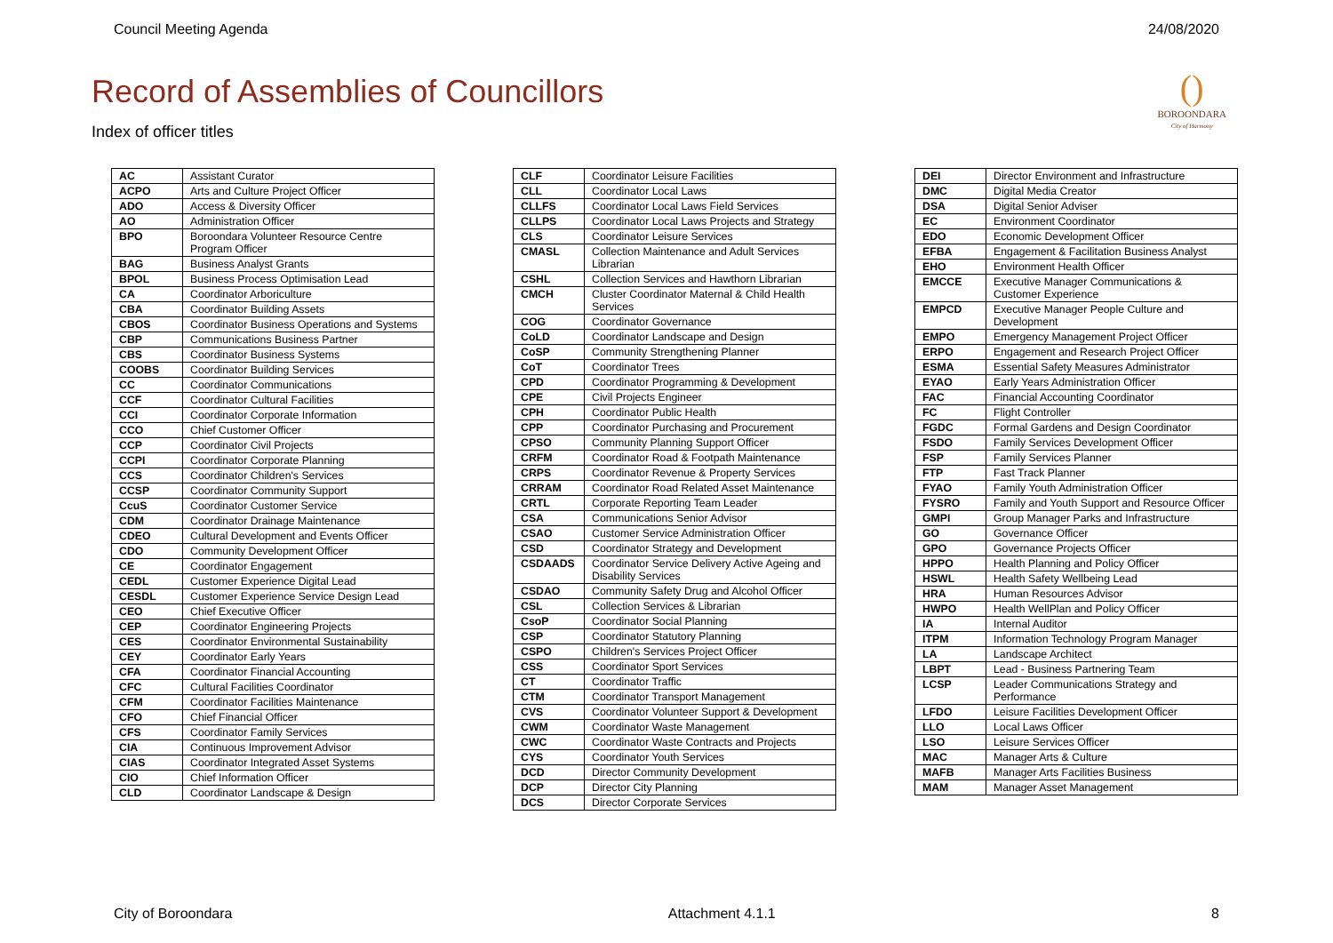Council Meeting Agenda 24/08/2020
()
BOROONDARA
City of Harmony
Record of Assemblies of Councillors
Index of officer titles
| AC | Assistant Curator |
| ACPO | Arts and Culture Project Officer |
| ADO | Access & Diversity Officer |
| AO | Administration Officer |
| BPO | Boroondara Volunteer Resource Centre Program Officer |
| BAG | Business Analyst Grants |
| BPOL | Business Process Optimisation Lead |
| CA | Coordinator Arboriculture |
| CBA | Coordinator Building Assets |
| CBOS | Coordinator Business Operations and Systems |
| CBP | Communications Business Partner |
| CBS | Coordinator Business Systems |
| COOBS | Coordinator Building Services |
| CC | Coordinator Communications |
| CCF | Coordinator Cultural Facilities |
| CCI | Coordinator Corporate Information |
| CCO | Chief Customer Officer |
| CCP | Coordinator Civil Projects |
| CCPI | Coordinator Corporate Planning |
| CCS | Coordinator Children's Services |
| CCSP | Coordinator Community Support |
| CcuS | Coordinator Customer Service |
| CDM | Coordinator Drainage Maintenance |
| CDEO | Cultural Development and Events Officer |
| CDO | Community Development Officer |
| CE | Coordinator Engagement |
| CEDL | Customer Experience Digital Lead |
| CESDL | Customer Experience Service Design Lead |
| CEO | Chief Executive Officer |
| CEP | Coordinator Engineering Projects |
| CES | Coordinator Environmental Sustainability |
| CEY | Coordinator Early Years |
| CFA | Coordinator Financial Accounting |
| CFC | Cultural Facilities Coordinator |
| CFM | Coordinator Facilities Maintenance |
| CFO | Chief Financial Officer |
| CFS | Coordinator Family Services |
| CIA | Continuous Improvement Advisor |
| CIAS | Coordinator Integrated Asset Systems |
| CIO | Chief Information Officer |
| CLD | Coordinator Landscape & Design |
| CLF | Coordinator Leisure Facilities |
| CLL | Coordinator Local Laws |
| CLLFS | Coordinator Local Laws Field Services |
| CLLPS | Coordinator Local Laws Projects and Strategy |
| CLS | Coordinator Leisure Services |
| CMASL | Collection Maintenance and Adult Services Librarian |
| CSHL | Collection Services and Hawthorn Librarian |
| CMCH | Cluster Coordinator Maternal & Child Health Services |
| COG | Coordinator Governance |
| CoLD | Coordinator Landscape and Design |
| CoSP | Community Strengthening Planner |
| CoT | Coordinator Trees |
| CPD | Coordinator Programming & Development |
| CPE | Civil Projects Engineer |
| CPH | Coordinator Public Health |
| CPP | Coordinator Purchasing and Procurement |
| CPSO | Community Planning Support Officer |
| CRFM | Coordinator Road & Footpath Maintenance |
| CRPS | Coordinator Revenue & Property Services |
| CRRAM | Coordinator Road Related Asset Maintenance |
| CRTL | Corporate Reporting Team Leader |
| CSA | Communications Senior Advisor |
| CSAO | Customer Service Administration Officer |
| CSD | Coordinator Strategy and Development |
| CSDAADS | Coordinator Service Delivery Active Ageing and Disability Services |
| CSDAO | Community Safety Drug and Alcohol Officer |
| CSL | Collection Services & Librarian |
| CsoP | Coordinator Social Planning |
| CSP | Coordinator Statutory Planning |
| CSPO | Children's Services Project Officer |
| CSS | Coordinator Sport Services |
| CT | Coordinator Traffic |
| CTM | Coordinator Transport Management |
| CVS | Coordinator Volunteer Support & Development |
| CWM | Coordinator Waste Management |
| CWC | Coordinator Waste Contracts and Projects |
| CYS | Coordinator Youth Services |
| DCD | Director Community Development |
| DCP | Director City Planning |
| DCS | Director Corporate Services |
| DEI | Director Environment and Infrastructure |
| DMC | Digital Media Creator |
| DSA | Digital Senior Adviser |
| EC | Environment Coordinator |
| EDO | Economic Development Officer |
| EFBA | Engagement & Facilitation Business Analyst |
| EHO | Environment Health Officer |
| EMCCE | Executive Manager Communications & Customer Experience |
| EMPCD | Executive Manager People Culture and Development |
| EMPO | Emergency Management Project Officer |
| ERPO | Engagement and Research Project Officer |
| ESMA | Essential Safety Measures Administrator |
| EYAO | Early Years Administration Officer |
| FAC | Financial Accounting Coordinator |
| FC | Flight Controller |
| FGDC | Formal Gardens and Design Coordinator |
| FSDO | Family Services Development Officer |
| FSP | Family Services Planner |
| FTP | Fast Track Planner |
| FYAO | Family Youth Administration Officer |
| FYSRO | Family and Youth Support and Resource Officer |
| GMPI | Group Manager Parks and Infrastructure |
| GO | Governance Officer |
| GPO | Governance Projects Officer |
| HPPO | Health Planning and Policy Officer |
| HSWL | Health Safety Wellbeing Lead |
| HRA | Human Resources Advisor |
| HWPO | Health WellPlan and Policy Officer |
| IA | Internal Auditor |
| ITPM | Information Technology Program Manager |
| LA | Landscape Architect |
| LBPT | Lead - Business Partnering Team |
| LCSP | Leader Communications Strategy and Performance |
| LFDO | Leisure Facilities Development Officer |
| LLO | Local Laws Officer |
| LSO | Leisure Services Officer |
| MAC | Manager Arts & Culture |
| MAFB | Manager Arts Facilities Business |
| MAM | Manager Asset Management |
City of Boroondara Attachment 4.1.1 8